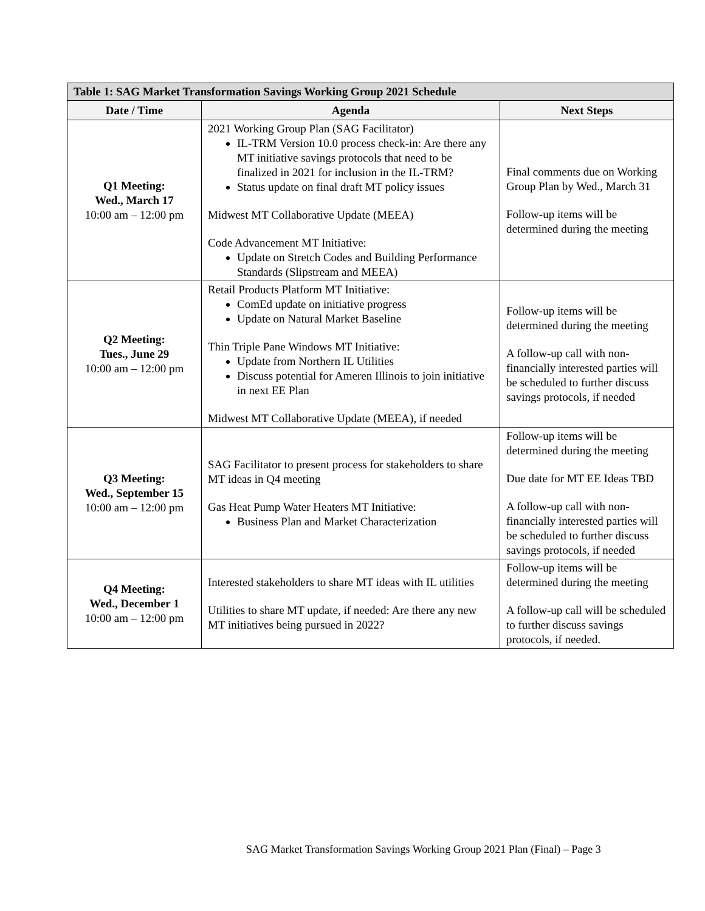| Table 1: SAG Market Transformation Savings Working Group 2021 Schedule | | |
| --- | --- | --- |
| Date / Time | Agenda | Next Steps |
| Q1 Meeting: Wed., March 17 10:00 am – 12:00 pm | 2021 Working Group Plan (SAG Facilitator) IL-TRM Version 10.0 process check-in: Are there any MT initiative savings protocols that need to be finalized in 2021 for inclusion in the IL-TRM? Status update on final draft MT policy issues Midwest MT Collaborative Update (MEEA) Code Advancement MT Initiative: Update on Stretch Codes and Building Performance Standards (Slipstream and MEEA) | Final comments due on Working Group Plan by Wed., March 31 Follow-up items will be determined during the meeting |
| Q2 Meeting: Tues., June 29 10:00 am – 12:00 pm | Retail Products Platform MT Initiative: ComEd update on initiative progress Update on Natural Market Baseline Thin Triple Pane Windows MT Initiative: Update from Northern IL Utilities Discuss potential for Ameren Illinois to join initiative in next EE Plan Midwest MT Collaborative Update (MEEA), if needed | Follow-up items will be determined during the meeting A follow-up call with non-financially interested parties will be scheduled to further discuss savings protocols, if needed |
| Q3 Meeting: Wed., September 15 10:00 am – 12:00 pm | SAG Facilitator to present process for stakeholders to share MT ideas in Q4 meeting Gas Heat Pump Water Heaters MT Initiative: Business Plan and Market Characterization | Follow-up items will be determined during the meeting Due date for MT EE Ideas TBD A follow-up call with non-financially interested parties will be scheduled to further discuss savings protocols, if needed |
| Q4 Meeting: Wed., December 1 10:00 am – 12:00 pm | Interested stakeholders to share MT ideas with IL utilities Utilities to share MT update, if needed: Are there any new MT initiatives being pursued in 2022? | Follow-up items will be determined during the meeting A follow-up call will be scheduled to further discuss savings protocols, if needed. |
SAG Market Transformation Savings Working Group 2021 Plan (Final) – Page 3